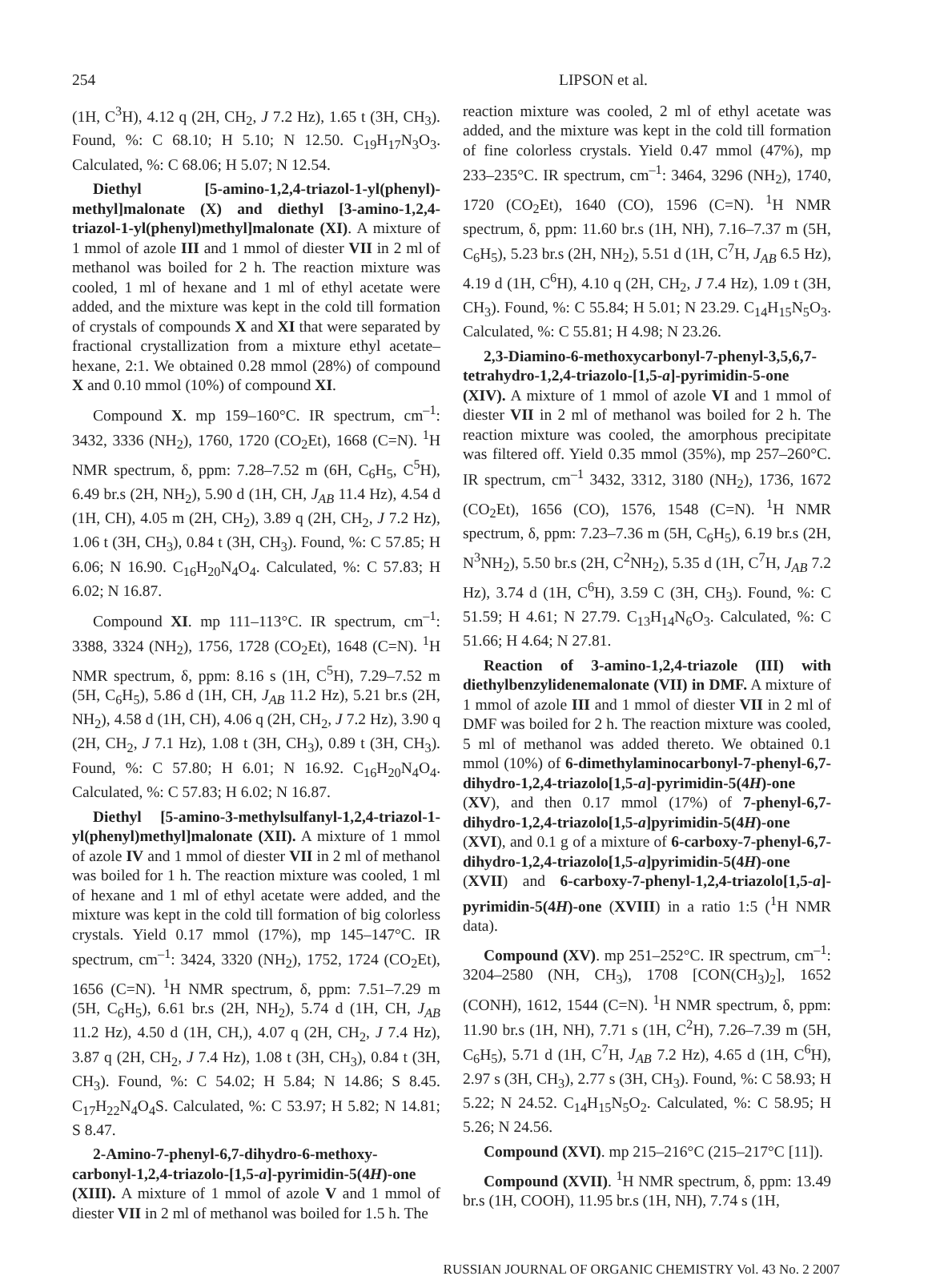254 LIPSON et al.
(1H, C<sup>3</sup>H), 4.12 q (2H, CH<sub>2</sub>, J 7.2 Hz), 1.65 t (3H, CH<sub>3</sub>). Found, %: C 68.10; H 5.10; N 12.50. C<sub>19</sub>H<sub>17</sub>N<sub>3</sub>O<sub>3</sub>. Calculated, %: C 68.06; H 5.07; N 12.54.
Diethyl [5-amino-1,2,4-triazol-1-yl(phenyl)-methyl]malonate (X) and diethyl [3-amino-1,2,4-triazol-1-yl(phenyl)methyl]malonate (XI). A mixture of 1 mmol of azole III and 1 mmol of diester VII in 2 ml of methanol was boiled for 2 h. The reaction mixture was cooled, 1 ml of hexane and 1 ml of ethyl acetate were added, and the mixture was kept in the cold till formation of crystals of compounds X and XI that were separated by fractional crystallization from a mixture ethyl acetate–hexane, 2:1. We obtained 0.28 mmol (28%) of compound X and 0.10 mmol (10%) of compound XI.
Compound X. mp 159–160°C. IR spectrum, cm<sup>–1</sup>: 3432, 3336 (NH<sub>2</sub>), 1760, 1720 (CO<sub>2</sub>Et), 1668 (C=N). <sup>1</sup>H NMR spectrum, δ, ppm: 7.28–7.52 m (6H, C<sub>6</sub>H<sub>5</sub>, C<sup>5</sup>H), 6.49 br.s (2H, NH<sub>2</sub>), 5.90 d (1H, CH, J<sub>AB</sub> 11.4 Hz), 4.54 d (1H, CH), 4.05 m (2H, CH<sub>2</sub>), 3.89 q (2H, CH<sub>2</sub>, J 7.2 Hz), 1.06 t (3H, CH<sub>3</sub>), 0.84 t (3H, CH<sub>3</sub>). Found, %: C 57.85; H 6.06; N 16.90. C<sub>16</sub>H<sub>20</sub>N<sub>4</sub>O<sub>4</sub>. Calculated, %: C 57.83; H 6.02; N 16.87.
Compound XI. mp 111–113°C. IR spectrum, cm<sup>–1</sup>: 3388, 3324 (NH<sub>2</sub>), 1756, 1728 (CO<sub>2</sub>Et), 1648 (C=N). <sup>1</sup>H NMR spectrum, δ, ppm: 8.16 s (1H, C<sup>5</sup>H), 7.29–7.52 m (5H, C<sub>6</sub>H<sub>5</sub>), 5.86 d (1H, CH, J<sub>AB</sub> 11.2 Hz), 5.21 br.s (2H, NH<sub>2</sub>), 4.58 d (1H, CH), 4.06 q (2H, CH<sub>2</sub>, J 7.2 Hz), 3.90 q (2H, CH<sub>2</sub>, J 7.1 Hz), 1.08 t (3H, CH<sub>3</sub>), 0.89 t (3H, CH<sub>3</sub>). Found, %: C 57.80; H 6.01; N 16.92. C<sub>16</sub>H<sub>20</sub>N<sub>4</sub>O<sub>4</sub>. Calculated, %: C 57.83; H 6.02; N 16.87.
Diethyl [5-amino-3-methylsulfanyl-1,2,4-triazol-1-yl(phenyl)methyl]malonate (XII). A mixture of 1 mmol of azole IV and 1 mmol of diester VII in 2 ml of methanol was boiled for 1 h. The reaction mixture was cooled, 1 ml of hexane and 1 ml of ethyl acetate were added, and the mixture was kept in the cold till formation of big colorless crystals. Yield 0.17 mmol (17%), mp 145–147°C. IR spectrum, cm<sup>–1</sup>: 3424, 3320 (NH<sub>2</sub>), 1752, 1724 (CO<sub>2</sub>Et), 1656 (C=N). <sup>1</sup>H NMR spectrum, δ, ppm: 7.51–7.29 m (5H, C<sub>6</sub>H<sub>5</sub>), 6.61 br.s (2H, NH<sub>2</sub>), 5.74 d (1H, CH, J<sub>AB</sub> 11.2 Hz), 4.50 d (1H, CH,), 4.07 q (2H, CH<sub>2</sub>, J 7.4 Hz), 3.87 q (2H, CH<sub>2</sub>, J 7.4 Hz), 1.08 t (3H, CH<sub>3</sub>), 0.84 t (3H, CH<sub>3</sub>). Found, %: C 54.02; H 5.84; N 14.86; S 8.45. C<sub>17</sub>H<sub>22</sub>N<sub>4</sub>O<sub>4</sub>S. Calculated, %: C 53.97; H 5.82; N 14.81; S 8.47.
2-Amino-7-phenyl-6,7-dihydro-6-methoxy-carbonyl-1,2,4-triazolo-[1,5-a]-pyrimidin-5(4H)-one (XIII). A mixture of 1 mmol of azole V and 1 mmol of diester VII in 2 ml of methanol was boiled for 1.5 h. The
reaction mixture was cooled, 2 ml of ethyl acetate was added, and the mixture was kept in the cold till formation of fine colorless crystals. Yield 0.47 mmol (47%), mp 233–235°C. IR spectrum, cm<sup>–1</sup>: 3464, 3296 (NH<sub>2</sub>), 1740, 1720 (CO<sub>2</sub>Et), 1640 (CO), 1596 (C=N). <sup>1</sup>H NMR spectrum, δ, ppm: 11.60 br.s (1H, NH), 7.16–7.37 m (5H, C<sub>6</sub>H<sub>5</sub>), 5.23 br.s (2H, NH<sub>2</sub>), 5.51 d (1H, C<sup>7</sup>H, J<sub>AB</sub> 6.5 Hz), 4.19 d (1H, C<sup>6</sup>H), 4.10 q (2H, CH<sub>2</sub>, J 7.4 Hz), 1.09 t (3H, CH<sub>3</sub>). Found, %: C 55.84; H 5.01; N 23.29. C<sub>14</sub>H<sub>15</sub>N<sub>5</sub>O<sub>3</sub>. Calculated, %: C 55.81; H 4.98; N 23.26.
2,3-Diamino-6-methoxycarbonyl-7-phenyl-3,5,6,7-tetrahydro-1,2,4-triazolo-[1,5-a]-pyrimidin-5-one (XIV). A mixture of 1 mmol of azole VI and 1 mmol of diester VII in 2 ml of methanol was boiled for 2 h. The reaction mixture was cooled, the amorphous precipitate was filtered off. Yield 0.35 mmol (35%), mp 257–260°C. IR spectrum, cm<sup>–1</sup> 3432, 3312, 3180 (NH<sub>2</sub>), 1736, 1672 (CO<sub>2</sub>Et), 1656 (CO), 1576, 1548 (C=N). <sup>1</sup>H NMR spectrum, δ, ppm: 7.23–7.36 m (5H, C<sub>6</sub>H<sub>5</sub>), 6.19 br.s (2H, N<sup>3</sup>NH<sub>2</sub>), 5.50 br.s (2H, C<sup>2</sup>NH<sub>2</sub>), 5.35 d (1H, C<sup>7</sup>H, J<sub>AB</sub> 7.2 Hz), 3.74 d (1H, C<sup>6</sup>H), 3.59 C (3H, CH<sub>3</sub>). Found, %: C 51.59; H 4.61; N 27.79. C<sub>13</sub>H<sub>14</sub>N<sub>6</sub>O<sub>3</sub>. Calculated, %: C 51.66; H 4.64; N 27.81.
Reaction of 3-amino-1,2,4-triazole (III) with diethylbenzylidenemalonate (VII) in DMF. A mixture of 1 mmol of azole III and 1 mmol of diester VII in 2 ml of DMF was boiled for 2 h. The reaction mixture was cooled, 5 ml of methanol was added thereto. We obtained 0.1 mmol (10%) of 6-dimethylaminocarbonyl-7-phenyl-6,7-dihydro-1,2,4-triazolo[1,5-a]-pyrimidin-5(4H)-one (XV), and then 0.17 mmol (17%) of 7-phenyl-6,7-dihydro-1,2,4-triazolo[1,5-a]pyrimidin-5(4H)-one (XVI), and 0.1 g of a mixture of 6-carboxy-7-phenyl-6,7-dihydro-1,2,4-triazolo[1,5-a]pyrimidin-5(4H)-one (XVII) and 6-carboxy-7-phenyl-1,2,4-triazolo[1,5-a]-pyrimidin-5(4H)-one (XVIII) in a ratio 1:5 (<sup>1</sup>H NMR data).
Compound (XV). mp 251–252°C. IR spectrum, cm<sup>–1</sup>: 3204–2580 (NH, CH<sub>3</sub>), 1708 [CON(CH<sub>3</sub>)<sub>2</sub>], 1652 (CONH), 1612, 1544 (C=N). <sup>1</sup>H NMR spectrum, δ, ppm: 11.90 br.s (1H, NH), 7.71 s (1H, C<sup>2</sup>H), 7.26–7.39 m (5H, C<sub>6</sub>H<sub>5</sub>), 5.71 d (1H, C<sup>7</sup>H, J<sub>AB</sub> 7.2 Hz), 4.65 d (1H, C<sup>6</sup>H), 2.97 s (3H, CH<sub>3</sub>), 2.77 s (3H, CH<sub>3</sub>). Found, %: C 58.93; H 5.22; N 24.52. C<sub>14</sub>H<sub>15</sub>N<sub>5</sub>O<sub>2</sub>. Calculated, %: C 58.95; H 5.26; N 24.56.
Compound (XVI). mp 215–216°C (215–217°C [11]).
Compound (XVII). <sup>1</sup>H NMR spectrum, δ, ppm: 13.49 br.s (1H, COOH), 11.95 br.s (1H, NH), 7.74 s (1H,
RUSSIAN JOURNAL OF ORGANIC CHEMISTRY Vol. 43 No. 2 2007